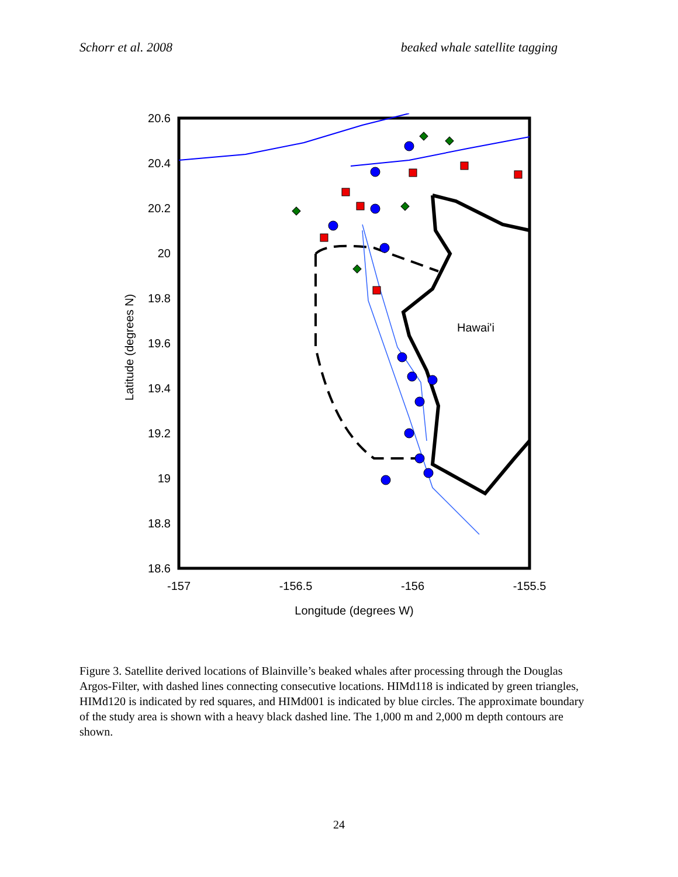Schorr et al. 2008 beaked whale satellite tagging
20.6
20.4
20.2
20
19.8
19.6
19.4
19.2
19
18.8
18.6
-157
-156.5
-156
-155.5
Longitude (degrees W)
Hawai'i
Latitude (degrees N)
Figure 3. Satellite derived locations of Blainville’s beaked whales after processing through the Douglas Argos-Filter, with dashed lines connecting consecutive locations. HIMd118 is indicated by green triangles, HIMd120 is indicated by red squares, and HIMd001 is indicated by blue circles. The approximate boundary of the study area is shown with a heavy black dashed line. The 1,000 m and 2,000 m depth contours are shown.
24